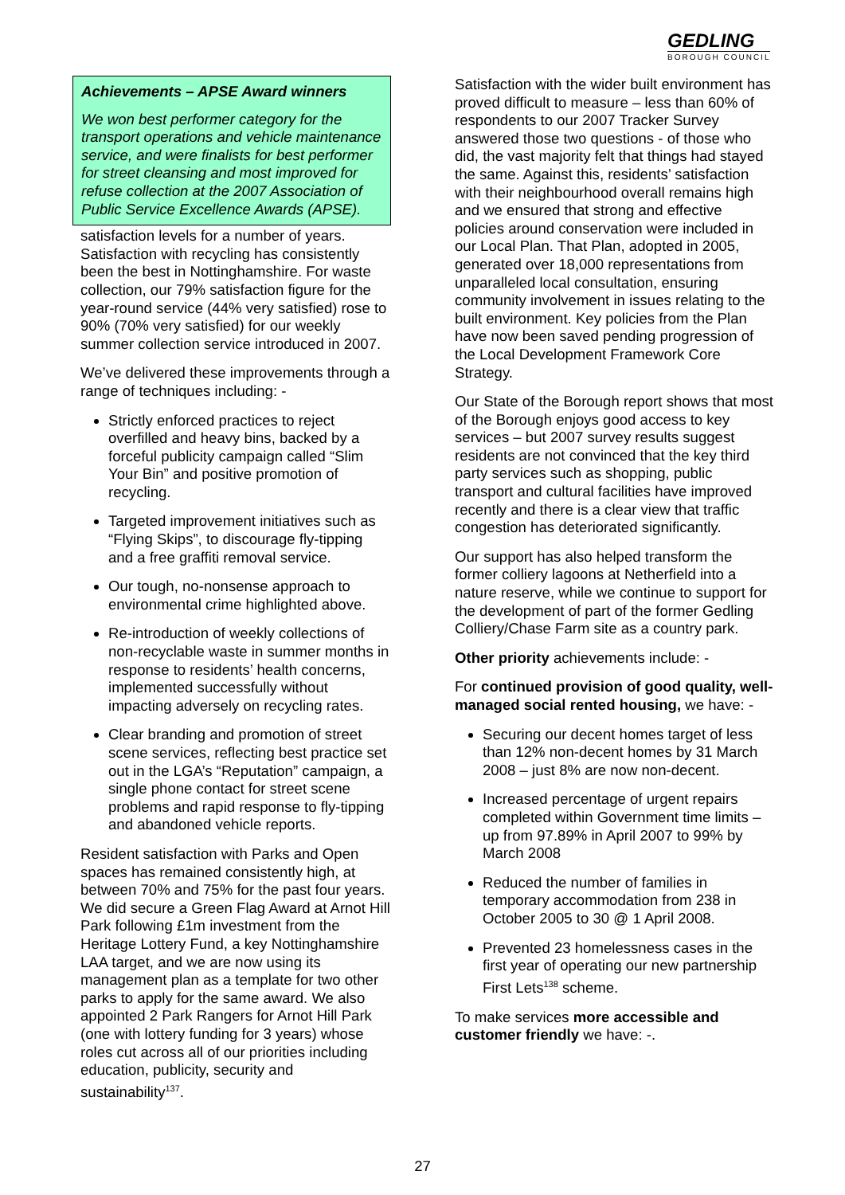GEDLING
BOROUGH COUNCIL
Achievements – APSE Award winners
We won best performer category for the transport operations and vehicle maintenance service, and were finalists for best performer for street cleansing and most improved for refuse collection at the 2007 Association of Public Service Excellence Awards (APSE).
satisfaction levels for a number of years. Satisfaction with recycling has consistently been the best in Nottinghamshire. For waste collection, our 79% satisfaction figure for the year-round service (44% very satisfied) rose to 90% (70% very satisfied) for our weekly summer collection service introduced in 2007.
We’ve delivered these improvements through a range of techniques including: -
Strictly enforced practices to reject overfilled and heavy bins, backed by a forceful publicity campaign called “Slim Your Bin” and positive promotion of recycling.
Targeted improvement initiatives such as “Flying Skips”, to discourage fly-tipping and a free graffiti removal service.
Our tough, no-nonsense approach to environmental crime highlighted above.
Re-introduction of weekly collections of non-recyclable waste in summer months in response to residents’ health concerns, implemented successfully without impacting adversely on recycling rates.
Clear branding and promotion of street scene services, reflecting best practice set out in the LGA’s “Reputation” campaign, a single phone contact for street scene problems and rapid response to fly-tipping and abandoned vehicle reports.
Resident satisfaction with Parks and Open spaces has remained consistently high, at between 70% and 75% for the past four years. We did secure a Green Flag Award at Arnot Hill Park following £1m investment from the Heritage Lottery Fund, a key Nottinghamshire LAA target, and we are now using its management plan as a template for two other parks to apply for the same award. We also appointed 2 Park Rangers for Arnot Hill Park (one with lottery funding for 3 years) whose roles cut across all of our priorities including education, publicity, security and sustainability<sup>137</sup>.
Satisfaction with the wider built environment has proved difficult to measure – less than 60% of respondents to our 2007 Tracker Survey answered those two questions - of those who did, the vast majority felt that things had stayed the same. Against this, residents’ satisfaction with their neighbourhood overall remains high and we ensured that strong and effective policies around conservation were included in our Local Plan. That Plan, adopted in 2005, generated over 18,000 representations from unparalleled local consultation, ensuring community involvement in issues relating to the built environment. Key policies from the Plan have now been saved pending progression of the Local Development Framework Core Strategy.
Our State of the Borough report shows that most of the Borough enjoys good access to key services – but 2007 survey results suggest residents are not convinced that the key third party services such as shopping, public transport and cultural facilities have improved recently and there is a clear view that traffic congestion has deteriorated significantly.
Our support has also helped transform the former colliery lagoons at Netherfield into a nature reserve, while we continue to support for the development of part of the former Gedling Colliery/Chase Farm site as a country park.
Other priority achievements include: -
For continued provision of good quality, well-managed social rented housing, we have: -
Securing our decent homes target of less than 12% non-decent homes by 31 March 2008 – just 8% are now non-decent.
Increased percentage of urgent repairs completed within Government time limits – up from 97.89% in April 2007 to 99% by March 2008
Reduced the number of families in temporary accommodation from 238 in October 2005 to 30 @ 1 April 2008.
Prevented 23 homelessness cases in the first year of operating our new partnership First Lets<sup>138</sup> scheme.
To make services more accessible and customer friendly we have: -.
27